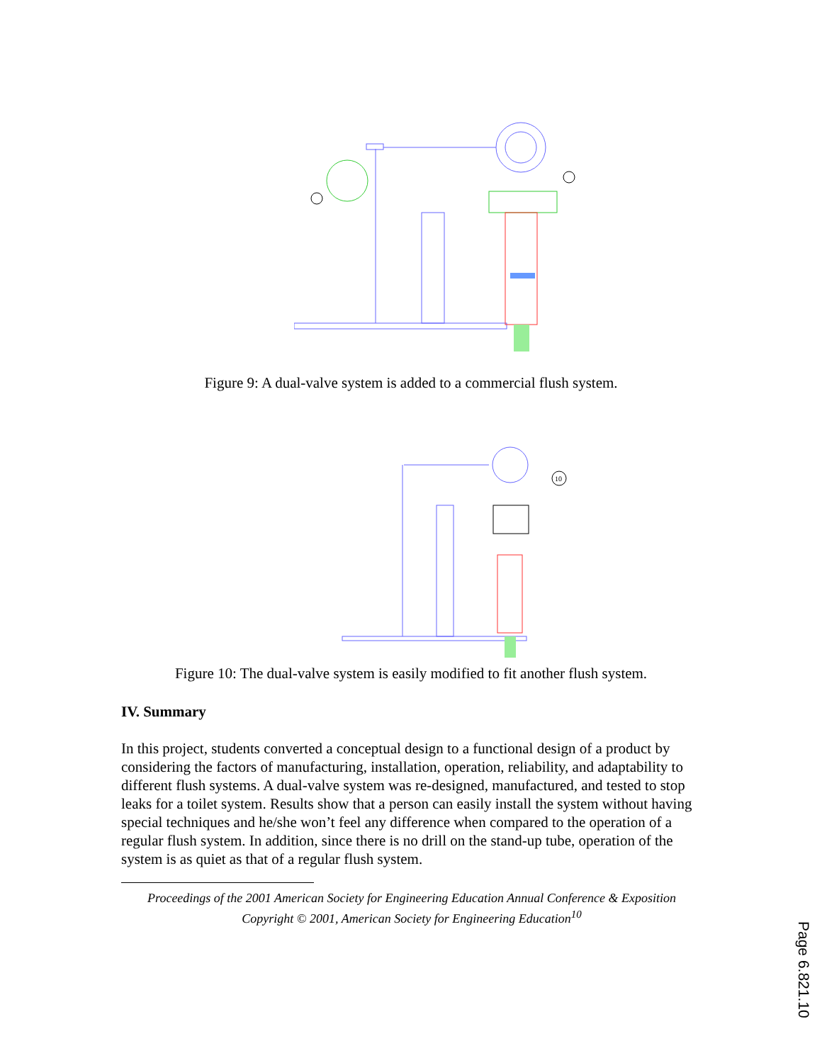Figure 9: A dual-valve system is added to a commercial flush system.
10
Figure 10: The dual-valve system is easily modified to fit another flush system.
IV. Summary
In this project, students converted a conceptual design to a functional design of a product by considering the factors of manufacturing, installation, operation, reliability, and adaptability to different flush systems. A dual-valve system was re-designed, manufactured, and tested to stop leaks for a toilet system. Results show that a person can easily install the system without having special techniques and he/she won’t feel any difference when compared to the operation of a regular flush system. In addition, since there is no drill on the stand-up tube, operation of the system is as quiet as that of a regular flush system.
Proceedings of the 2001 American Society for Engineering Education Annual Conference & Exposition
Copyright © 2001, American Society for Engineering Education<sup>10</sup>
Page 6.821.10